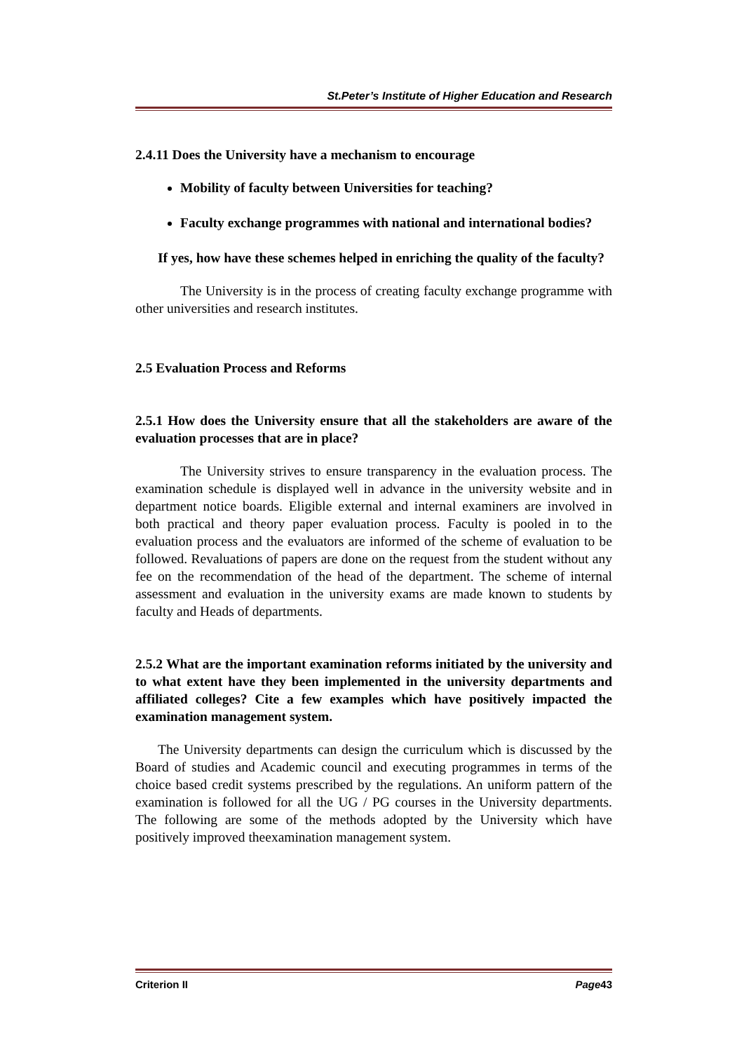St.Peter’s Institute of Higher Education and Research
2.4.11 Does the University have a mechanism to encourage
Mobility of faculty between Universities for teaching?
Faculty exchange programmes with national and international bodies?
If yes, how have these schemes helped in enriching the quality of the faculty?
The University is in the process of creating faculty exchange programme with other universities and research institutes.
2.5 Evaluation Process and Reforms
2.5.1 How does the University ensure that all the stakeholders are aware of the evaluation processes that are in place?
The University strives to ensure transparency in the evaluation process. The examination schedule is displayed well in advance in the university website and in department notice boards. Eligible external and internal examiners are involved in both practical and theory paper evaluation process. Faculty is pooled in to the evaluation process and the evaluators are informed of the scheme of evaluation to be followed. Revaluations of papers are done on the request from the student without any fee on the recommendation of the head of the department. The scheme of internal assessment and evaluation in the university exams are made known to students by faculty and Heads of departments.
2.5.2 What are the important examination reforms initiated by the university and to what extent have they been implemented in the university departments and affiliated colleges? Cite a few examples which have positively impacted the examination management system.
The University departments can design the curriculum which is discussed by the Board of studies and Academic council and executing programmes in terms of the choice based credit systems prescribed by the regulations. An uniform pattern of the examination is followed for all the UG / PG courses in the University departments. The following are some of the methods adopted by the University which have positively improved theexamination management system.
Criterion II Page43